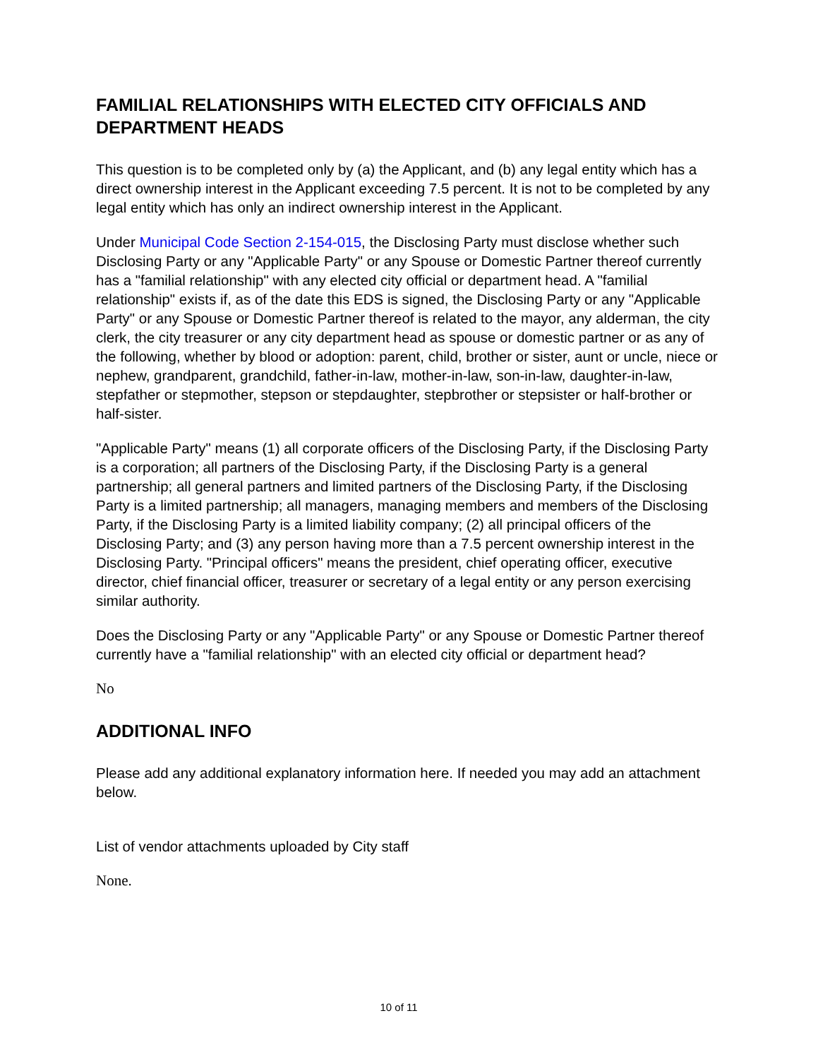FAMILIAL RELATIONSHIPS WITH ELECTED CITY OFFICIALS AND DEPARTMENT HEADS
This question is to be completed only by (a) the Applicant, and (b) any legal entity which has a direct ownership interest in the Applicant exceeding 7.5 percent. It is not to be completed by any legal entity which has only an indirect ownership interest in the Applicant.
Under Municipal Code Section 2-154-015, the Disclosing Party must disclose whether such Disclosing Party or any "Applicable Party" or any Spouse or Domestic Partner thereof currently has a "familial relationship" with any elected city official or department head. A "familial relationship" exists if, as of the date this EDS is signed, the Disclosing Party or any "Applicable Party" or any Spouse or Domestic Partner thereof is related to the mayor, any alderman, the city clerk, the city treasurer or any city department head as spouse or domestic partner or as any of the following, whether by blood or adoption: parent, child, brother or sister, aunt or uncle, niece or nephew, grandparent, grandchild, father-in-law, mother-in-law, son-in-law, daughter-in-law, stepfather or stepmother, stepson or stepdaughter, stepbrother or stepsister or half-brother or half-sister.
"Applicable Party" means (1) all corporate officers of the Disclosing Party, if the Disclosing Party is a corporation; all partners of the Disclosing Party, if the Disclosing Party is a general partnership; all general partners and limited partners of the Disclosing Party, if the Disclosing Party is a limited partnership; all managers, managing members and members of the Disclosing Party, if the Disclosing Party is a limited liability company; (2) all principal officers of the Disclosing Party; and (3) any person having more than a 7.5 percent ownership interest in the Disclosing Party. "Principal officers" means the president, chief operating officer, executive director, chief financial officer, treasurer or secretary of a legal entity or any person exercising similar authority.
Does the Disclosing Party or any "Applicable Party" or any Spouse or Domestic Partner thereof currently have a "familial relationship" with an elected city official or department head?
No
ADDITIONAL INFO
Please add any additional explanatory information here. If needed you may add an attachment below.
List of vendor attachments uploaded by City staff
None.
10 of 11